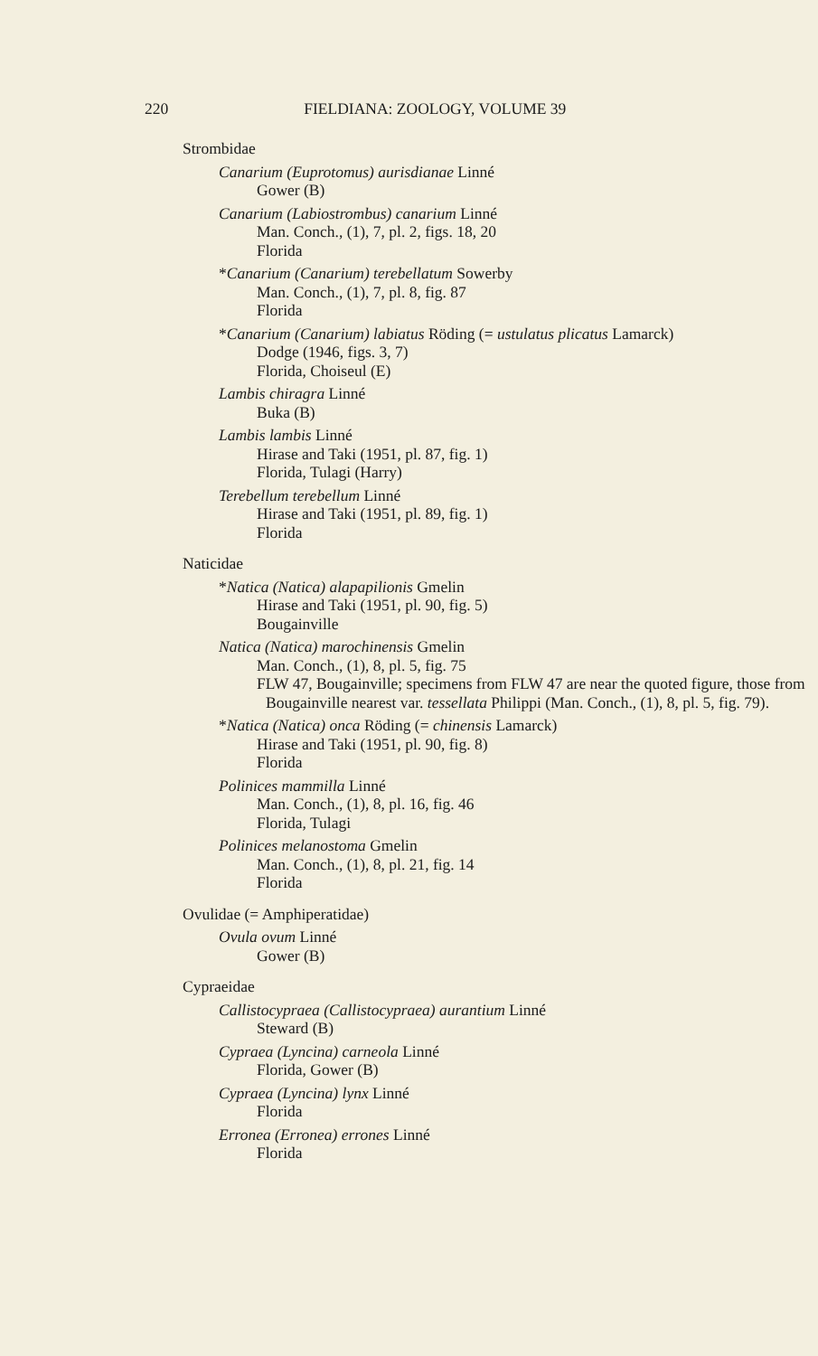220 FIELDIANA: ZOOLOGY, VOLUME 39
Strombidae
Canarium (Euprotomus) aurisdianae Linné
Gower (B)
Canarium (Labiostrombus) canarium Linné
Man. Conch., (1), 7, pl. 2, figs. 18, 20
Florida
*Canarium (Canarium) terebellatum Sowerby
Man. Conch., (1), 7, pl. 8, fig. 87
Florida
*Canarium (Canarium) labiatus Röding (= ustulatus plicatus Lamarck)
Dodge (1946, figs. 3, 7)
Florida, Choiseul (E)
Lambis chiragra Linné
Buka (B)
Lambis lambis Linné
Hirase and Taki (1951, pl. 87, fig. 1)
Florida, Tulagi (Harry)
Terebellum terebellum Linné
Hirase and Taki (1951, pl. 89, fig. 1)
Florida
Naticidae
*Natica (Natica) alapapilionis Gmelin
Hirase and Taki (1951, pl. 90, fig. 5)
Bougainville
Natica (Natica) marochinensis Gmelin
Man. Conch., (1), 8, pl. 5, fig. 75
FLW 47, Bougainville; specimens from FLW 47 are near the quoted figure, those from Bougainville nearest var. tessellata Philippi (Man. Conch., (1), 8, pl. 5, fig. 79).
*Natica (Natica) onca Röding (= chinensis Lamarck)
Hirase and Taki (1951, pl. 90, fig. 8)
Florida
Polinices mammilla Linné
Man. Conch., (1), 8, pl. 16, fig. 46
Florida, Tulagi
Polinices melanostoma Gmelin
Man. Conch., (1), 8, pl. 21, fig. 14
Florida
Ovulidae (= Amphiperatidae)
Ovula ovum Linné
Gower (B)
Cypraeidae
Callistocypraea (Callistocypraea) aurantium Linné
Steward (B)
Cypraea (Lyncina) carneola Linné
Florida, Gower (B)
Cypraea (Lyncina) lynx Linné
Florida
Erronea (Erronea) errones Linné
Florida